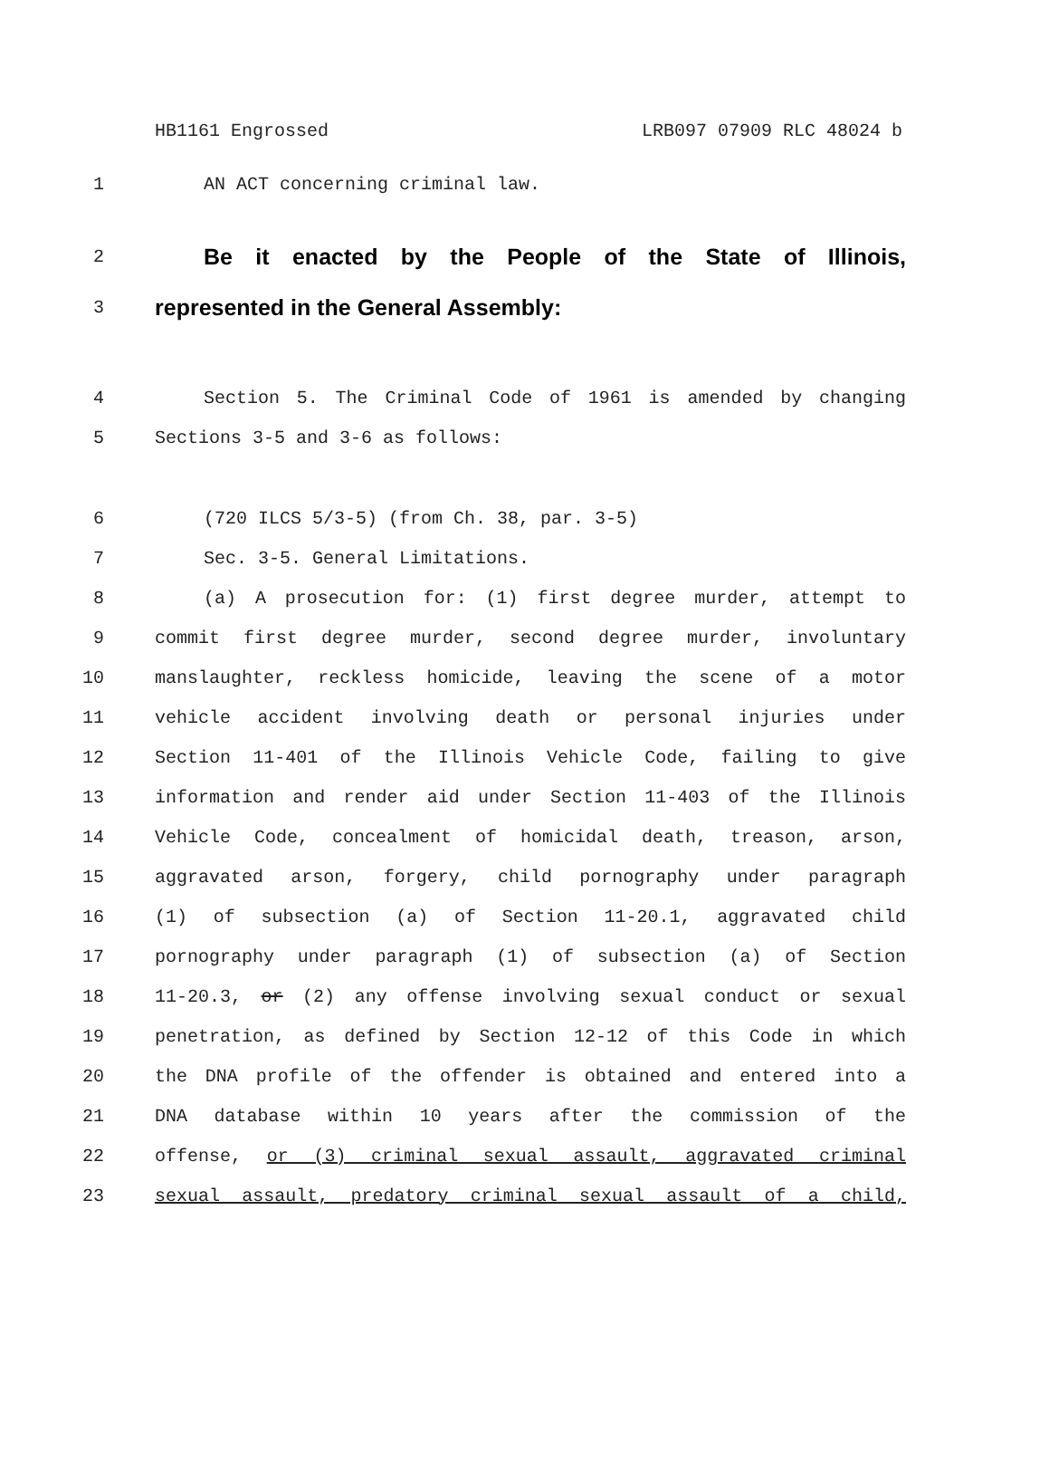HB1161 Engrossed LRB097 07909 RLC 48024 b
1 AN ACT concerning criminal law.
2 Be it enacted by the People of the State of Illinois,
3 represented in the General Assembly:
4 Section 5. The Criminal Code of 1961 is amended by changing
5 Sections 3-5 and 3-6 as follows:
6 (720 ILCS 5/3-5) (from Ch. 38, par. 3-5)
7 Sec. 3-5. General Limitations.
8 (a) A prosecution for: (1) first degree murder, attempt to
9 commit first degree murder, second degree murder, involuntary
10 manslaughter, reckless homicide, leaving the scene of a motor
11 vehicle accident involving death or personal injuries under
12 Section 11-401 of the Illinois Vehicle Code, failing to give
13 information and render aid under Section 11-403 of the Illinois
14 Vehicle Code, concealment of homicidal death, treason, arson,
15 aggravated arson, forgery, child pornography under paragraph
16 (1) of subsection (a) of Section 11-20.1, aggravated child
17 pornography under paragraph (1) of subsection (a) of Section
18 11-20.3, or (2) any offense involving sexual conduct or sexual
19 penetration, as defined by Section 12-12 of this Code in which
20 the DNA profile of the offender is obtained and entered into a
21 DNA database within 10 years after the commission of the
22 offense, or (3) criminal sexual assault, aggravated criminal
23 sexual assault, predatory criminal sexual assault of a child,